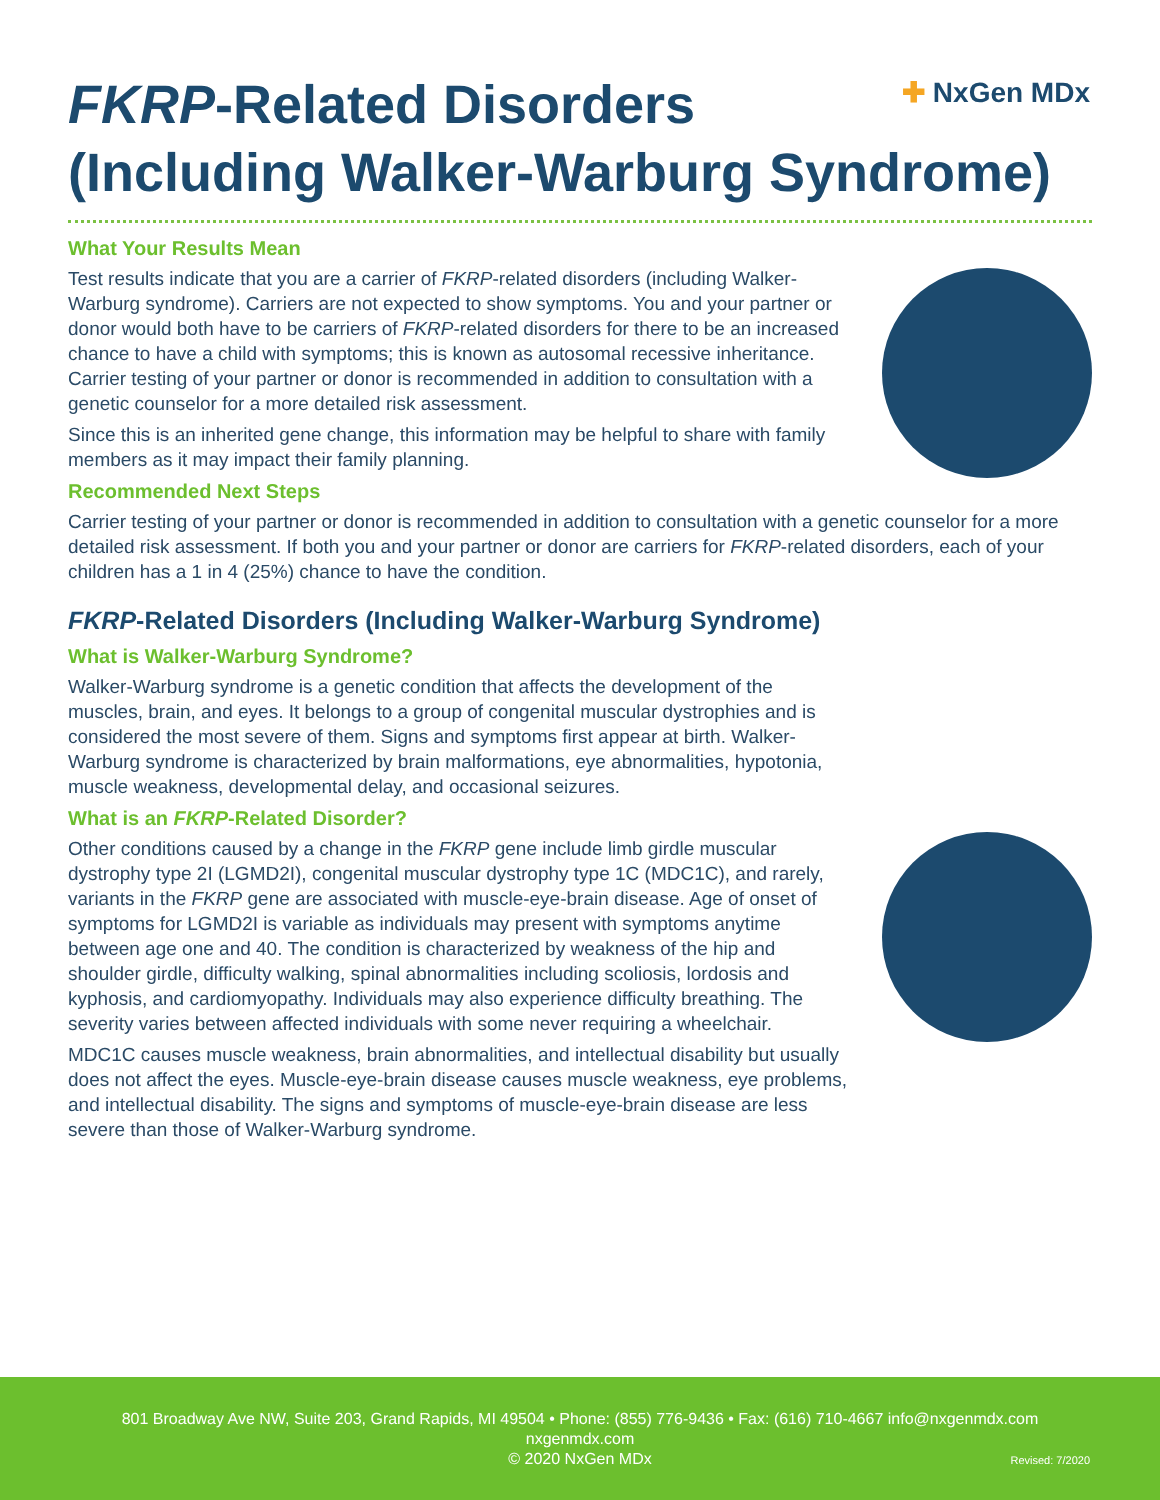✚ NxGen MDx
FKRP-Related Disorders
(Including Walker-Warburg Syndrome)
What Your Results Mean
Test results indicate that you are a carrier of FKRP-related disorders (including Walker-Warburg syndrome). Carriers are not expected to show symptoms. You and your partner or donor would both have to be carriers of FKRP-related disorders for there to be an increased chance to have a child with symptoms; this is known as autosomal recessive inheritance. Carrier testing of your partner or donor is recommended in addition to consultation with a genetic counselor for a more detailed risk assessment.
Since this is an inherited gene change, this information may be helpful to share with family members as it may impact their family planning.
Recommended Next Steps
Carrier testing of your partner or donor is recommended in addition to consultation with a genetic counselor for a more detailed risk assessment. If both you and your partner or donor are carriers for FKRP-related disorders, each of your children has a 1 in 4 (25%) chance to have the condition.
FKRP-Related Disorders (Including Walker-Warburg Syndrome)
What is Walker-Warburg Syndrome?
Walker-Warburg syndrome is a genetic condition that affects the development of the muscles, brain, and eyes. It belongs to a group of congenital muscular dystrophies and is considered the most severe of them. Signs and symptoms first appear at birth. Walker-Warburg syndrome is characterized by brain malformations, eye abnormalities, hypotonia, muscle weakness, developmental delay, and occasional seizures.
What is an FKRP-Related Disorder?
Other conditions caused by a change in the FKRP gene include limb girdle muscular dystrophy type 2I (LGMD2I), congenital muscular dystrophy type 1C (MDC1C), and rarely, variants in the FKRP gene are associated with muscle-eye-brain disease. Age of onset of symptoms for LGMD2I is variable as individuals may present with symptoms anytime between age one and 40. The condition is characterized by weakness of the hip and shoulder girdle, difficulty walking, spinal abnormalities including scoliosis, lordosis and kyphosis, and cardiomyopathy. Individuals may also experience difficulty breathing. The severity varies between affected individuals with some never requiring a wheelchair.
MDC1C causes muscle weakness, brain abnormalities, and intellectual disability but usually does not affect the eyes. Muscle-eye-brain disease causes muscle weakness, eye problems, and intellectual disability. The signs and symptoms of muscle-eye-brain disease are less severe than those of Walker-Warburg syndrome.
801 Broadway Ave NW, Suite 203, Grand Rapids, MI 49504 • Phone: (855) 776-9436 • Fax: (616) 710-4667 info@nxgenmdx.com
nxgenmdx.com
© 2020 NxGen MDx
Revised: 7/2020